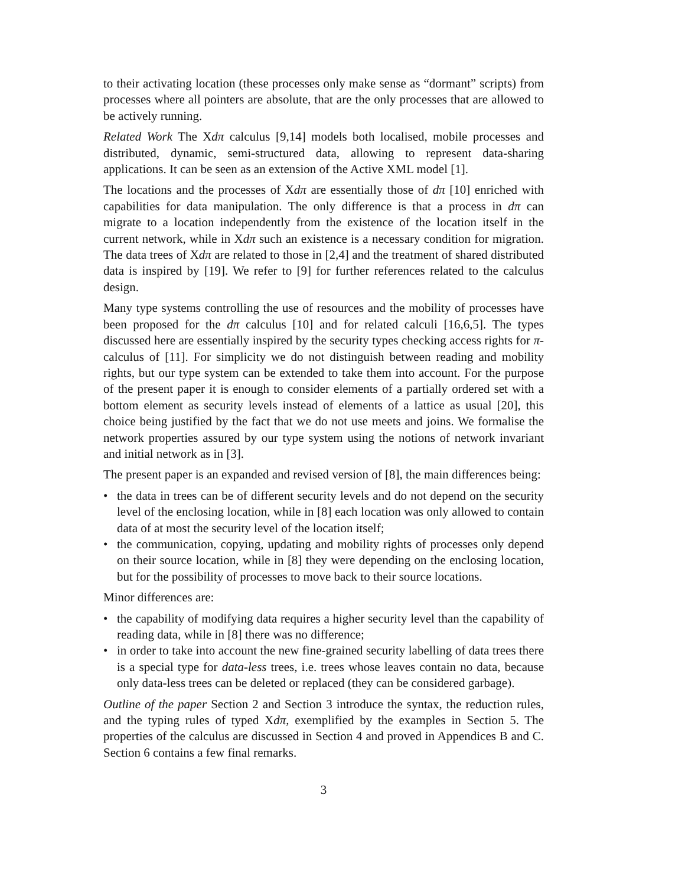to their activating location (these processes only make sense as “dormant” scripts) from processes where all pointers are absolute, that are the only processes that are allowed to be actively running.
Related Work The Xdπ calculus [9,14] models both localised, mobile processes and distributed, dynamic, semi-structured data, allowing to represent data-sharing applications. It can be seen as an extension of the Active XML model [1].
The locations and the processes of Xdπ are essentially those of dπ [10] enriched with capabilities for data manipulation. The only difference is that a process in dπ can migrate to a location independently from the existence of the location itself in the current network, while in Xdπ such an existence is a necessary condition for migration. The data trees of Xdπ are related to those in [2,4] and the treatment of shared distributed data is inspired by [19]. We refer to [9] for further references related to the calculus design.
Many type systems controlling the use of resources and the mobility of processes have been proposed for the dπ calculus [10] and for related calculi [16,6,5]. The types discussed here are essentially inspired by the security types checking access rights for π-calculus of [11]. For simplicity we do not distinguish between reading and mobility rights, but our type system can be extended to take them into account. For the purpose of the present paper it is enough to consider elements of a partially ordered set with a bottom element as security levels instead of elements of a lattice as usual [20], this choice being justified by the fact that we do not use meets and joins. We formalise the network properties assured by our type system using the notions of network invariant and initial network as in [3].
The present paper is an expanded and revised version of [8], the main differences being:
• the data in trees can be of different security levels and do not depend on the security level of the enclosing location, while in [8] each location was only allowed to contain data of at most the security level of the location itself;
• the communication, copying, updating and mobility rights of processes only depend on their source location, while in [8] they were depending on the enclosing location, but for the possibility of processes to move back to their source locations.
Minor differences are:
• the capability of modifying data requires a higher security level than the capability of reading data, while in [8] there was no difference;
• in order to take into account the new fine-grained security labelling of data trees there is a special type for data-less trees, i.e. trees whose leaves contain no data, because only data-less trees can be deleted or replaced (they can be considered garbage).
Outline of the paper Section 2 and Section 3 introduce the syntax, the reduction rules, and the typing rules of typed Xdπ, exemplified by the examples in Section 5. The properties of the calculus are discussed in Section 4 and proved in Appendices B and C. Section 6 contains a few final remarks.
3